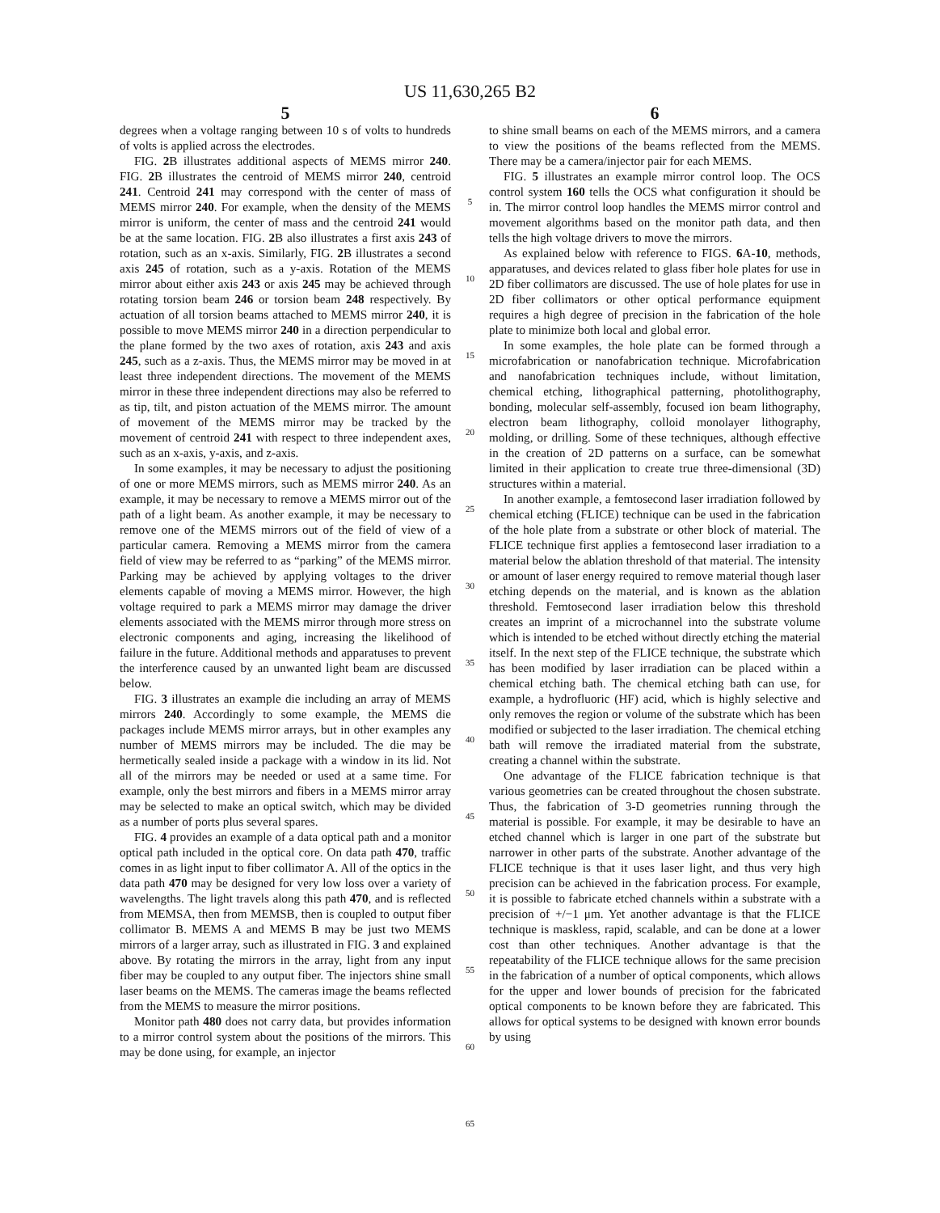US 11,630,265 B2
5
degrees when a voltage ranging between 10 s of volts to hundreds of volts is applied across the electrodes.
FIG. 2 B illustrates additional aspects of MEMS mirror 240. FIG. 2 B illustrates the centroid of MEMS mirror 240, centroid 241. Centroid 241 may correspond with the center of mass of MEMS mirror 240. For example, when the density of the MEMS mirror is uniform, the center of mass and the centroid 241 would be at the same location. FIG. 2 B also illustrates a first axis 243 of rotation, such as an x-axis. Similarly, FIG. 2 B illustrates a second axis 245 of rotation, such as a y-axis. Rotation of the MEMS mirror about either axis 243 or axis 245 may be achieved through rotating torsion beam 246 or torsion beam 248 respectively. By actuation of all torsion beams attached to MEMS mirror 240, it is possible to move MEMS mirror 240 in a direction perpendicular to the plane formed by the two axes of rotation, axis 243 and axis 245, such as a z-axis. Thus, the MEMS mirror may be moved in at least three independent directions. The movement of the MEMS mirror in these three independent directions may also be referred to as tip, tilt, and piston actuation of the MEMS mirror. The amount of movement of the MEMS mirror may be tracked by the movement of centroid 241 with respect to three independent axes, such as an x-axis, y-axis, and z-axis.
In some examples, it may be necessary to adjust the positioning of one or more MEMS mirrors, such as MEMS mirror 240. As an example, it may be necessary to remove a MEMS mirror out of the path of a light beam. As another example, it may be necessary to remove one of the MEMS mirrors out of the field of view of a particular camera. Removing a MEMS mirror from the camera field of view may be referred to as “parking” of the MEMS mirror. Parking may be achieved by applying voltages to the driver elements capable of moving a MEMS mirror. However, the high voltage required to park a MEMS mirror may damage the driver elements associated with the MEMS mirror through more stress on electronic components and aging, increasing the likelihood of failure in the future. Additional methods and apparatuses to prevent the interference caused by an unwanted light beam are discussed below.
FIG. 3 illustrates an example die including an array of MEMS mirrors 240. Accordingly to some example, the MEMS die packages include MEMS mirror arrays, but in other examples any number of MEMS mirrors may be included. The die may be hermetically sealed inside a package with a window in its lid. Not all of the mirrors may be needed or used at a same time. For example, only the best mirrors and fibers in a MEMS mirror array may be selected to make an optical switch, which may be divided as a number of ports plus several spares.
FIG. 4 provides an example of a data optical path and a monitor optical path included in the optical core. On data path 470, traffic comes in as light input to fiber collimator A. All of the optics in the data path 470 may be designed for very low loss over a variety of wavelengths. The light travels along this path 470, and is reflected from MEMSA, then from MEMSB, then is coupled to output fiber collimator B. MEMS A and MEMS B may be just two MEMS mirrors of a larger array, such as illustrated in FIG. 3 and explained above. By rotating the mirrors in the array, light from any input fiber may be coupled to any output fiber. The injectors shine small laser beams on the MEMS. The cameras image the beams reflected from the MEMS to measure the mirror positions.
Monitor path 480 does not carry data, but provides information to a mirror control system about the positions of the mirrors. This may be done using, for example, an injector
5
10
15
20
25
30
35
40
45
50
55
60
65
6
to shine small beams on each of the MEMS mirrors, and a camera to view the positions of the beams reflected from the MEMS. There may be a camera/injector pair for each MEMS.
FIG. 5 illustrates an example mirror control loop. The OCS control system 160 tells the OCS what configuration it should be in. The mirror control loop handles the MEMS mirror control and movement algorithms based on the monitor path data, and then tells the high voltage drivers to move the mirrors.
As explained below with reference to FIGS. 6 A-10, methods, apparatuses, and devices related to glass fiber hole plates for use in 2D fiber collimators are discussed. The use of hole plates for use in 2D fiber collimators or other optical performance equipment requires a high degree of precision in the fabrication of the hole plate to minimize both local and global error.
In some examples, the hole plate can be formed through a microfabrication or nanofabrication technique. Microfabrication and nanofabrication techniques include, without limitation, chemical etching, lithographical patterning, photolithography, bonding, molecular self-assembly, focused ion beam lithography, electron beam lithography, colloid monolayer lithography, molding, or drilling. Some of these techniques, although effective in the creation of 2D patterns on a surface, can be somewhat limited in their application to create true three-dimensional (3D) structures within a material.
In another example, a femtosecond laser irradiation followed by chemical etching (FLICE) technique can be used in the fabrication of the hole plate from a substrate or other block of material. The FLICE technique first applies a femtosecond laser irradiation to a material below the ablation threshold of that material. The intensity or amount of laser energy required to remove material though laser etching depends on the material, and is known as the ablation threshold. Femtosecond laser irradiation below this threshold creates an imprint of a microchannel into the substrate volume which is intended to be etched without directly etching the material itself. In the next step of the FLICE technique, the substrate which has been modified by laser irradiation can be placed within a chemical etching bath. The chemical etching bath can use, for example, a hydrofluoric (HF) acid, which is highly selective and only removes the region or volume of the substrate which has been modified or subjected to the laser irradiation. The chemical etching bath will remove the irradiated material from the substrate, creating a channel within the substrate.
One advantage of the FLICE fabrication technique is that various geometries can be created throughout the chosen substrate. Thus, the fabrication of 3-D geometries running through the material is possible. For example, it may be desirable to have an etched channel which is larger in one part of the substrate but narrower in other parts of the substrate. Another advantage of the FLICE technique is that it uses laser light, and thus very high precision can be achieved in the fabrication process. For example, it is possible to fabricate etched channels within a substrate with a precision of +/−1 μm. Yet another advantage is that the FLICE technique is maskless, rapid, scalable, and can be done at a lower cost than other techniques. Another advantage is that the repeatability of the FLICE technique allows for the same precision in the fabrication of a number of optical components, which allows for the upper and lower bounds of precision for the fabricated optical components to be known before they are fabricated. This allows for optical systems to be designed with known error bounds by using